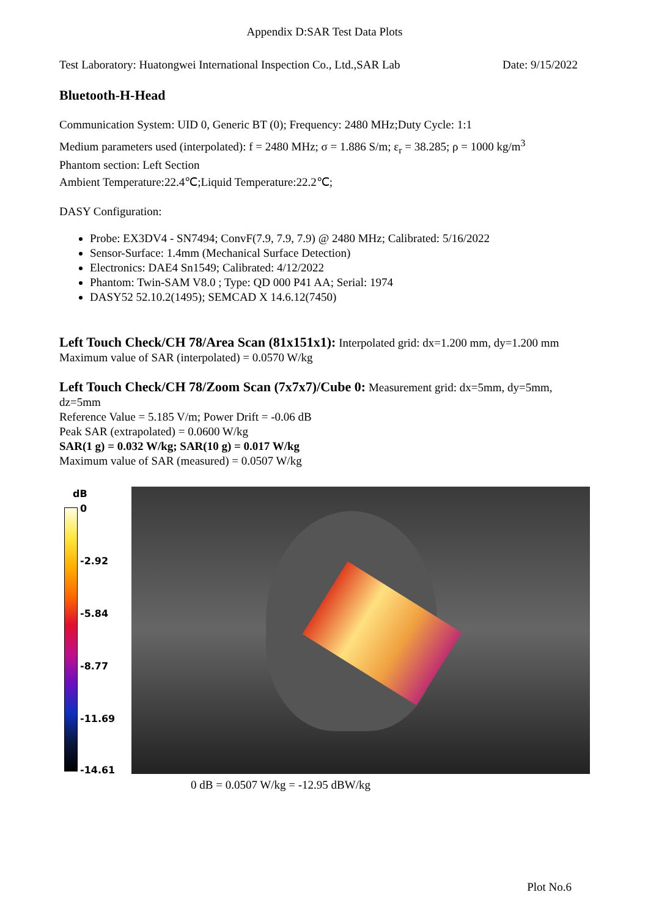Appendix D:SAR Test Data Plots
Test Laboratory: Huatongwei International Inspection Co., Ltd.,SAR Lab Date: 9/15/2022
Bluetooth-H-Head
Communication System: UID 0, Generic BT (0); Frequency: 2480 MHz;Duty Cycle: 1:1
Medium parameters used (interpolated): f = 2480 MHz; σ = 1.886 S/m; ε<sub>r</sub> = 38.285; ρ = 1000 kg/m<sup>3</sup>
Phantom section: Left Section
Ambient Temperature:22.4℃;Liquid Temperature:22.2℃;
DASY Configuration:
Probe: EX3DV4 - SN7494; ConvF(7.9, 7.9, 7.9) @ 2480 MHz; Calibrated: 5/16/2022
Sensor-Surface: 1.4mm (Mechanical Surface Detection)
Electronics: DAE4 Sn1549; Calibrated: 4/12/2022
Phantom: Twin-SAM V8.0 ; Type: QD 000 P41 AA; Serial: 1974
DASY52 52.10.2(1495); SEMCAD X 14.6.12(7450)
Left Touch Check/CH 78/Area Scan (81x151x1): Interpolated grid: dx=1.200 mm, dy=1.200 mm
Maximum value of SAR (interpolated) = 0.0570 W/kg
Left Touch Check/CH 78/Zoom Scan (7x7x7)/Cube 0: Measurement grid: dx=5mm, dy=5mm, dz=5mm
Reference Value = 5.185 V/m; Power Drift = -0.06 dB
Peak SAR (extrapolated) = 0.0600 W/kg
SAR(1 g) = 0.032 W/kg; SAR(10 g) = 0.017 W/kg
Maximum value of SAR (measured) = 0.0507 W/kg
dB
0
-2.92
-5.84
-8.77
-11.69
-14.61
0 dB = 0.0507 W/kg = -12.95 dBW/kg
Plot No.6